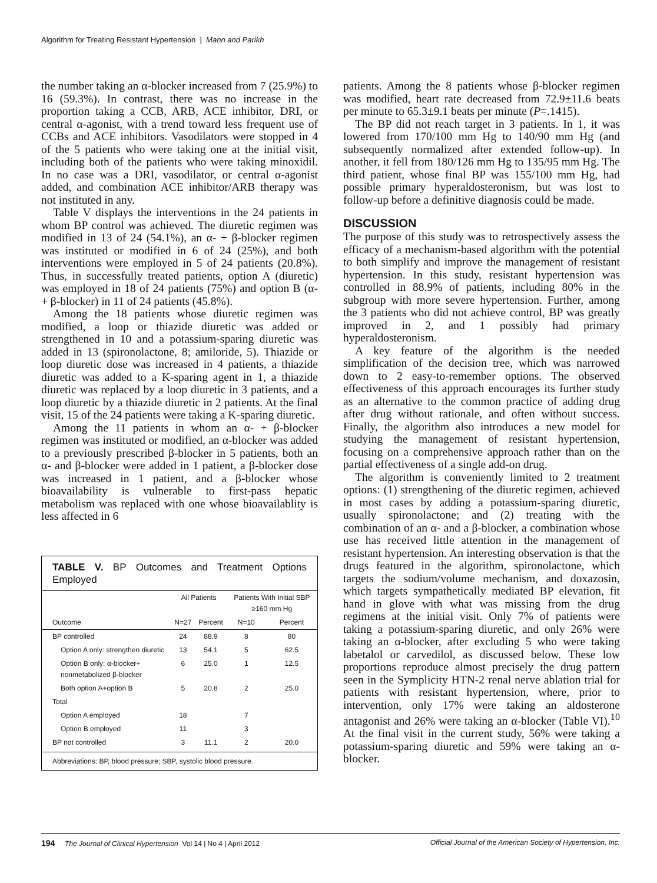Algorithm for Treating Resistant Hypertension | Mann and Parikh
the number taking an α-blocker increased from 7 (25.9%) to 16 (59.3%). In contrast, there was no increase in the proportion taking a CCB, ARB, ACE inhibitor, DRI, or central α-agonist, with a trend toward less frequent use of CCBs and ACE inhibitors. Vasodilators were stopped in 4 of the 5 patients who were taking one at the initial visit, including both of the patients who were taking minoxidil. In no case was a DRI, vasodilator, or central α-agonist added, and combination ACE inhibitor/ARB therapy was not instituted in any.
Table V displays the interventions in the 24 patients in whom BP control was achieved. The diuretic regimen was modified in 13 of 24 (54.1%), an α- + β-blocker regimen was instituted or modified in 6 of 24 (25%), and both interventions were employed in 5 of 24 patients (20.8%). Thus, in successfully treated patients, option A (diuretic) was employed in 18 of 24 patients (75%) and option B (α- + β-blocker) in 11 of 24 patients (45.8%).
Among the 18 patients whose diuretic regimen was modified, a loop or thiazide diuretic was added or strengthened in 10 and a potassium-sparing diuretic was added in 13 (spironolactone, 8; amiloride, 5). Thiazide or loop diuretic dose was increased in 4 patients, a thiazide diuretic was added to a K-sparing agent in 1, a thiazide diuretic was replaced by a loop diuretic in 3 patients, and a loop diuretic by a thiazide diuretic in 2 patients. At the final visit, 15 of the 24 patients were taking a K-sparing diuretic.
Among the 11 patients in whom an α- + β-blocker regimen was instituted or modified, an α-blocker was added to a previously prescribed β-blocker in 5 patients, both an α- and β-blocker were added in 1 patient, a β-blocker dose was increased in 1 patient, and a β-blocker whose bioavailability is vulnerable to first-pass hepatic metabolism was replaced with one whose bioavailablity is less affected in 6
TABLE V. BP Outcomes and Treatment Options Employed
| | All Patients | | Patients With Initial SBP ≥160 mm Hg | |
| --- | --- | --- | --- | --- |
| Outcome | N=27 | Percent | N=10 | Percent |
| BP controlled | 24 | 88.9 | 8 | 80 |
| Option A only: strengthen diuretic | 13 | 54.1 | 5 | 62.5 |
| Option B only: α-blocker+ nonmetabolized β-blocker | 6 | 25.0 | 1 | 12.5 |
| Both option A+option B | 5 | 20.8 | 2 | 25.0 |
| Total | | | | |
| Option A employed | 18 | | 7 | |
| Option B employed | 11 | | 3 | |
| BP not controlled | 3 | 11.1 | 2 | 20.0 |
Abbreviations: BP, blood pressure; SBP, systolic blood pressure.
patients. Among the 8 patients whose β-blocker regimen was modified, heart rate decreased from 72.9±11.6 beats per minute to 65.3±9.1 beats per minute (P=.1415).
The BP did not reach target in 3 patients. In 1, it was lowered from 170/100 mm Hg to 140/90 mm Hg (and subsequently normalized after extended follow-up). In another, it fell from 180/126 mm Hg to 135/95 mm Hg. The third patient, whose final BP was 155/100 mm Hg, had possible primary hyperaldosteronism, but was lost to follow-up before a definitive diagnosis could be made.
DISCUSSION
The purpose of this study was to retrospectively assess the efficacy of a mechanism-based algorithm with the potential to both simplify and improve the management of resistant hypertension. In this study, resistant hypertension was controlled in 88.9% of patients, including 80% in the subgroup with more severe hypertension. Further, among the 3 patients who did not achieve control, BP was greatly improved in 2, and 1 possibly had primary hyperaldosteronism.
A key feature of the algorithm is the needed simplification of the decision tree, which was narrowed down to 2 easy-to-remember options. The observed effectiveness of this approach encourages its further study as an alternative to the common practice of adding drug after drug without rationale, and often without success. Finally, the algorithm also introduces a new model for studying the management of resistant hypertension, focusing on a comprehensive approach rather than on the partial effectiveness of a single add-on drug.
The algorithm is conveniently limited to 2 treatment options: (1) strengthening of the diuretic regimen, achieved in most cases by adding a potassium-sparing diuretic, usually spironolactone; and (2) treating with the combination of an α- and a β-blocker, a combination whose use has received little attention in the management of resistant hypertension. An interesting observation is that the drugs featured in the algorithm, spironolactone, which targets the sodium/volume mechanism, and doxazosin, which targets sympathetically mediated BP elevation, fit hand in glove with what was missing from the drug regimens at the initial visit. Only 7% of patients were taking a potassium-sparing diuretic, and only 26% were taking an α-blocker, after excluding 5 who were taking labetalol or carvedilol, as discussed below. These low proportions reproduce almost precisely the drug pattern seen in the Symplicity HTN-2 renal nerve ablation trial for patients with resistant hypertension, where, prior to intervention, only 17% were taking an aldosterone antagonist and 26% were taking an α-blocker (Table VI).<sup>10</sup> At the final visit in the current study, 56% were taking a potassium-sparing diuretic and 59% were taking an α-blocker.
194 The Journal of Clinical Hypertension Vol 14 | No 4 | April 2012 Official Journal of the American Society of Hypertension, Inc.